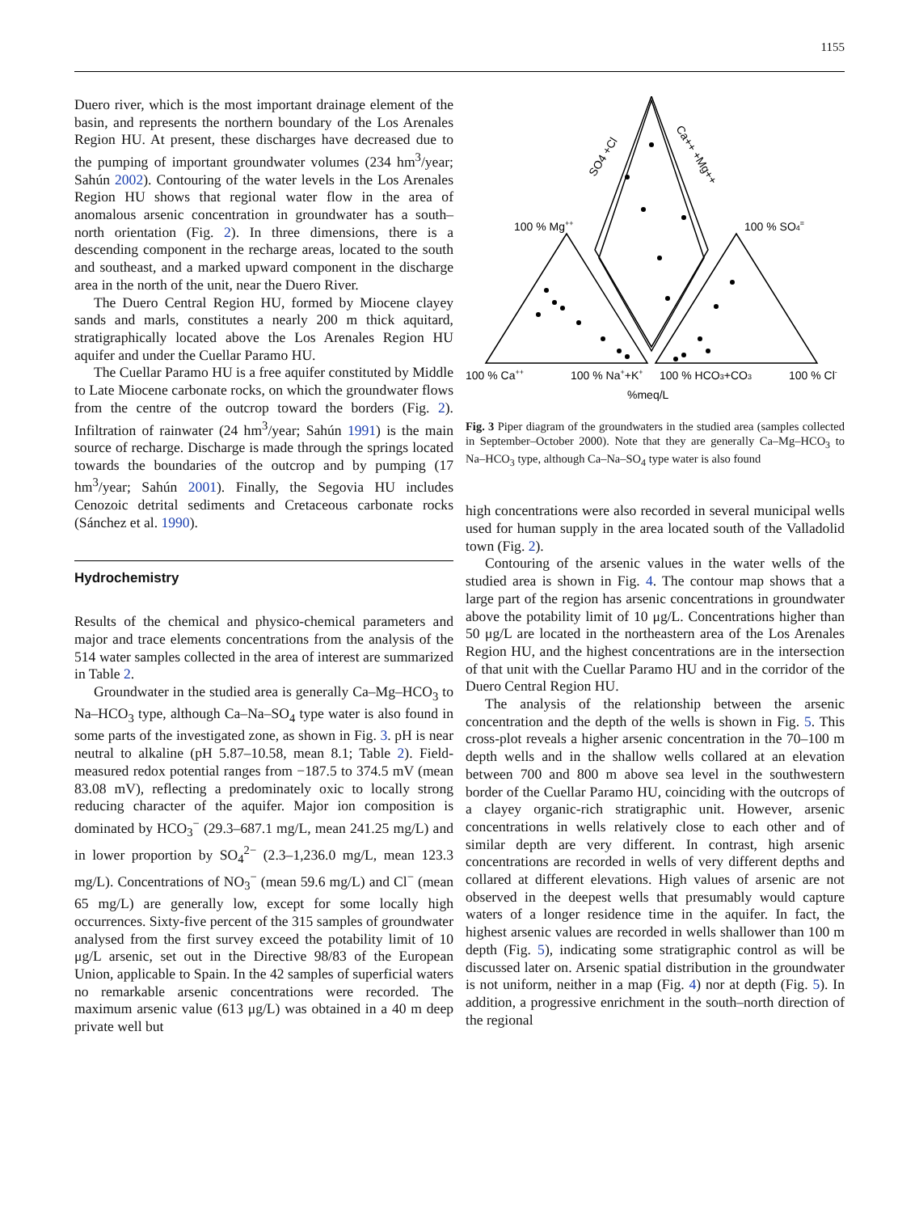1155
Duero river, which is the most important drainage element of the basin, and represents the northern boundary of the Los Arenales Region HU. At present, these discharges have decreased due to the pumping of important groundwater volumes (234 hm<sup>3</sup>/year; Sahún 2002). Contouring of the water levels in the Los Arenales Region HU shows that regional water flow in the area of anomalous arsenic concentration in groundwater has a south–north orientation (Fig. 2). In three dimensions, there is a descending component in the recharge areas, located to the south and southeast, and a marked upward component in the discharge area in the north of the unit, near the Duero River.
The Duero Central Region HU, formed by Miocene clayey sands and marls, constitutes a nearly 200 m thick aquitard, stratigraphically located above the Los Arenales Region HU aquifer and under the Cuellar Paramo HU.
The Cuellar Paramo HU is a free aquifer constituted by Middle to Late Miocene carbonate rocks, on which the groundwater flows from the centre of the outcrop toward the borders (Fig. 2). Infiltration of rainwater (24 hm<sup>3</sup>/year; Sahún 1991) is the main source of recharge. Discharge is made through the springs located towards the boundaries of the outcrop and by pumping (17 hm<sup>3</sup>/year; Sahún 2001). Finally, the Segovia HU includes Cenozoic detrital sediments and Cretaceous carbonate rocks (Sánchez et al. 1990).
Hydrochemistry
Results of the chemical and physico-chemical parameters and major and trace elements concentrations from the analysis of the 514 water samples collected in the area of interest are summarized in Table 2.
Groundwater in the studied area is generally Ca–Mg–HCO<sub>3</sub> to Na–HCO<sub>3</sub> type, although Ca–Na–SO<sub>4</sub> type water is also found in some parts of the investigated zone, as shown in Fig. 3. pH is near neutral to alkaline (pH 5.87–10.58, mean 8.1; Table 2). Field-measured redox potential ranges from −187.5 to 374.5 mV (mean 83.08 mV), reflecting a predominately oxic to locally strong reducing character of the aquifer. Major ion composition is dominated by HCO<sub>3</sub><sup>−</sup> (29.3–687.1 mg/L, mean 241.25 mg/L) and in lower proportion by SO<sub>4</sub><sup>2−</sup> (2.3–1,236.0 mg/L, mean 123.3 mg/L). Concentrations of NO<sub>3</sub><sup>−</sup> (mean 59.6 mg/L) and Cl<sup>−</sup> (mean 65 mg/L) are generally low, except for some locally high occurrences. Sixty-five percent of the 315 samples of groundwater analysed from the first survey exceed the potability limit of 10 μg/L arsenic, set out in the Directive 98/83 of the European Union, applicable to Spain. In the 42 samples of superficial waters no remarkable arsenic concentrations were recorded. The maximum arsenic value (613 μg/L) was obtained in a 40 m deep private well but
100 % Mg++
100 % SO4=
100 % Ca++
100 % Na++K+
100 % HCO3+CO3
100 % Cl-
%meq/L
SO4 +Cl
Ca++ +Mg++
Fig. 3 Piper diagram of the groundwaters in the studied area (samples collected in September–October 2000). Note that they are generally Ca–Mg–HCO<sub>3</sub> to Na–HCO<sub>3</sub> type, although Ca–Na–SO<sub>4</sub> type water is also found
high concentrations were also recorded in several municipal wells used for human supply in the area located south of the Valladolid town (Fig. 2).
Contouring of the arsenic values in the water wells of the studied area is shown in Fig. 4. The contour map shows that a large part of the region has arsenic concentrations in groundwater above the potability limit of 10 μg/L. Concentrations higher than 50 μg/L are located in the northeastern area of the Los Arenales Region HU, and the highest concentrations are in the intersection of that unit with the Cuellar Paramo HU and in the corridor of the Duero Central Region HU.
The analysis of the relationship between the arsenic concentration and the depth of the wells is shown in Fig. 5. This cross-plot reveals a higher arsenic concentration in the 70–100 m depth wells and in the shallow wells collared at an elevation between 700 and 800 m above sea level in the southwestern border of the Cuellar Paramo HU, coinciding with the outcrops of a clayey organic-rich stratigraphic unit. However, arsenic concentrations in wells relatively close to each other and of similar depth are very different. In contrast, high arsenic concentrations are recorded in wells of very different depths and collared at different elevations. High values of arsenic are not observed in the deepest wells that presumably would capture waters of a longer residence time in the aquifer. In fact, the highest arsenic values are recorded in wells shallower than 100 m depth (Fig. 5), indicating some stratigraphic control as will be discussed later on. Arsenic spatial distribution in the groundwater is not uniform, neither in a map (Fig. 4) nor at depth (Fig. 5). In addition, a progressive enrichment in the south–north direction of the regional